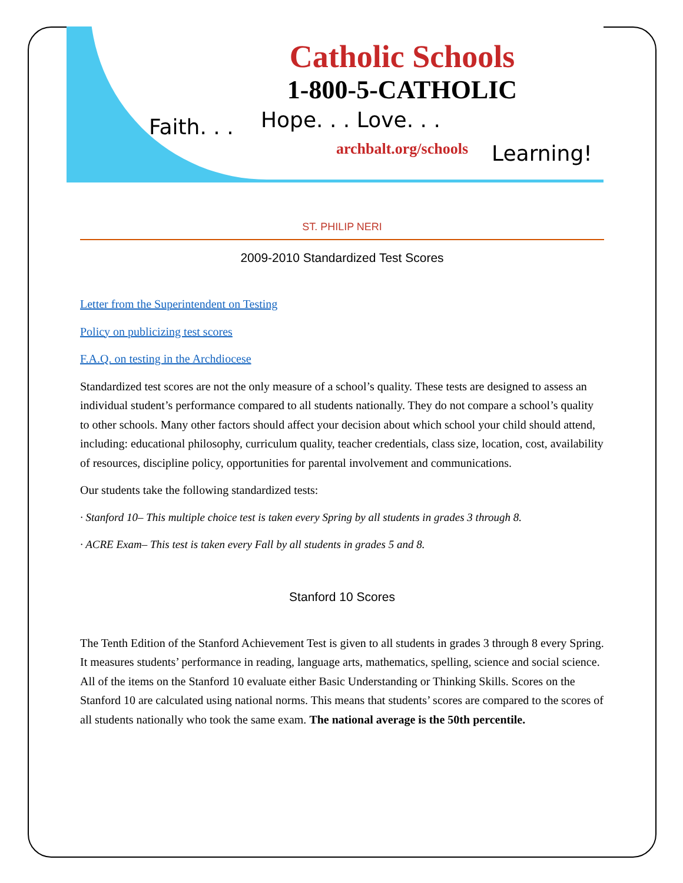Catholic Schools
1-800-5-CATHOLIC
archbalt.org/schools
Faith. . . Hope. . . Love. . .
Learning!
ST. PHILIP NERI
2009-2010 Standardized Test Scores
Letter from the Superintendent on Testing
Policy on publicizing test scores
F.A.Q. on testing in the Archdiocese
Standardized test scores are not the only measure of a school’s quality. These tests are designed to assess an individual student’s performance compared to all students nationally. They do not compare a school’s quality to other schools. Many other factors should affect your decision about which school your child should attend, including: educational philosophy, curriculum quality, teacher credentials, class size, location, cost, availability of resources, discipline policy, opportunities for parental involvement and communications.
Our students take the following standardized tests:
· Stanford 10– This multiple choice test is taken every Spring by all students in grades 3 through 8.
· ACRE Exam– This test is taken every Fall by all students in grades 5 and 8.
Stanford 10 Scores
The Tenth Edition of the Stanford Achievement Test is given to all students in grades 3 through 8 every Spring. It measures students’ performance in reading, language arts, mathematics, spelling, science and social science. All of the items on the Stanford 10 evaluate either Basic Understanding or Thinking Skills. Scores on the Stanford 10 are calculated using national norms. This means that students’ scores are compared to the scores of all students nationally who took the same exam. The national average is the 50th percentile.